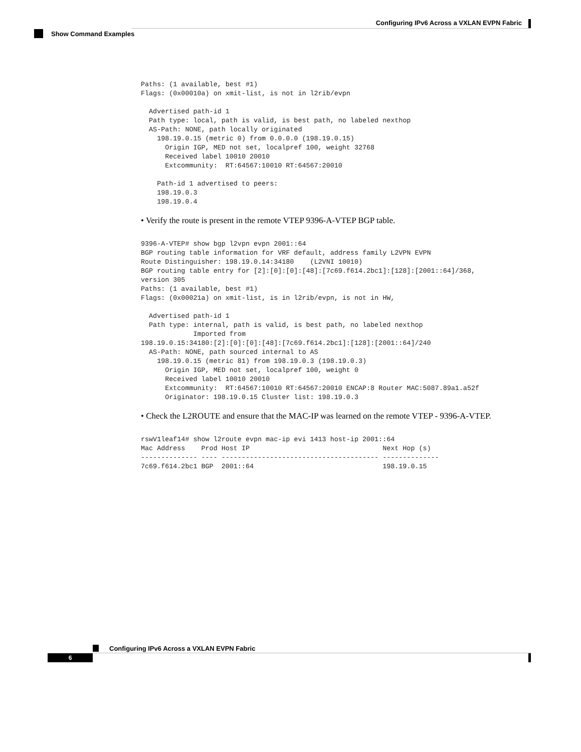Configuring IPv6 Across a VXLAN EVPN Fabric
Show Command Examples
Paths: (1 available, best #1)
Flags: (0x00010a) on xmit-list, is not in l2rib/evpn

  Advertised path-id 1
  Path type: local, path is valid, is best path, no labeled nexthop
  AS-Path: NONE, path locally originated
    198.19.0.15 (metric 0) from 0.0.0.0 (198.19.0.15)
      Origin IGP, MED not set, localpref 100, weight 32768
      Received label 10010 20010
      Extcommunity:  RT:64567:10010 RT:64567:20010

    Path-id 1 advertised to peers:
    198.19.0.3
    198.19.0.4
• Verify the route is present in the remote VTEP 9396-A-VTEP BGP table.
9396-A-VTEP# show bgp l2vpn evpn 2001::64
BGP routing table information for VRF default, address family L2VPN EVPN
Route Distinguisher: 198.19.0.14:34180    (L2VNI 10010)
BGP routing table entry for [2]:[0]:[0]:[48]:[7c69.f614.2bc1]:[128]:[2001::64]/368,
version 305
Paths: (1 available, best #1)
Flags: (0x00021a) on xmit-list, is in l2rib/evpn, is not in HW,

  Advertised path-id 1
  Path type: internal, path is valid, is best path, no labeled nexthop
             Imported from
198.19.0.15:34180:[2]:[0]:[0]:[48]:[7c69.f614.2bc1]:[128]:[2001::64]/240
  AS-Path: NONE, path sourced internal to AS
    198.19.0.15 (metric 81) from 198.19.0.3 (198.19.0.3)
      Origin IGP, MED not set, localpref 100, weight 0
      Received label 10010 20010
      Extcommunity:  RT:64567:10010 RT:64567:20010 ENCAP:8 Router MAC:5087.89a1.a52f
      Originator: 198.19.0.15 Cluster list: 198.19.0.3
• Check the L2ROUTE and ensure that the MAC-IP was learned on the remote VTEP - 9396-A-VTEP.
rswV1leaf14# show l2route evpn mac-ip evi 1413 host-ip 2001::64
Mac Address    Prod Host IP                                 Next Hop (s)
-------------- ---- --------------------------------------- --------------
7c69.f614.2bc1 BGP  2001::64                                198.19.0.15
Configuring IPv6 Across a VXLAN EVPN Fabric
6